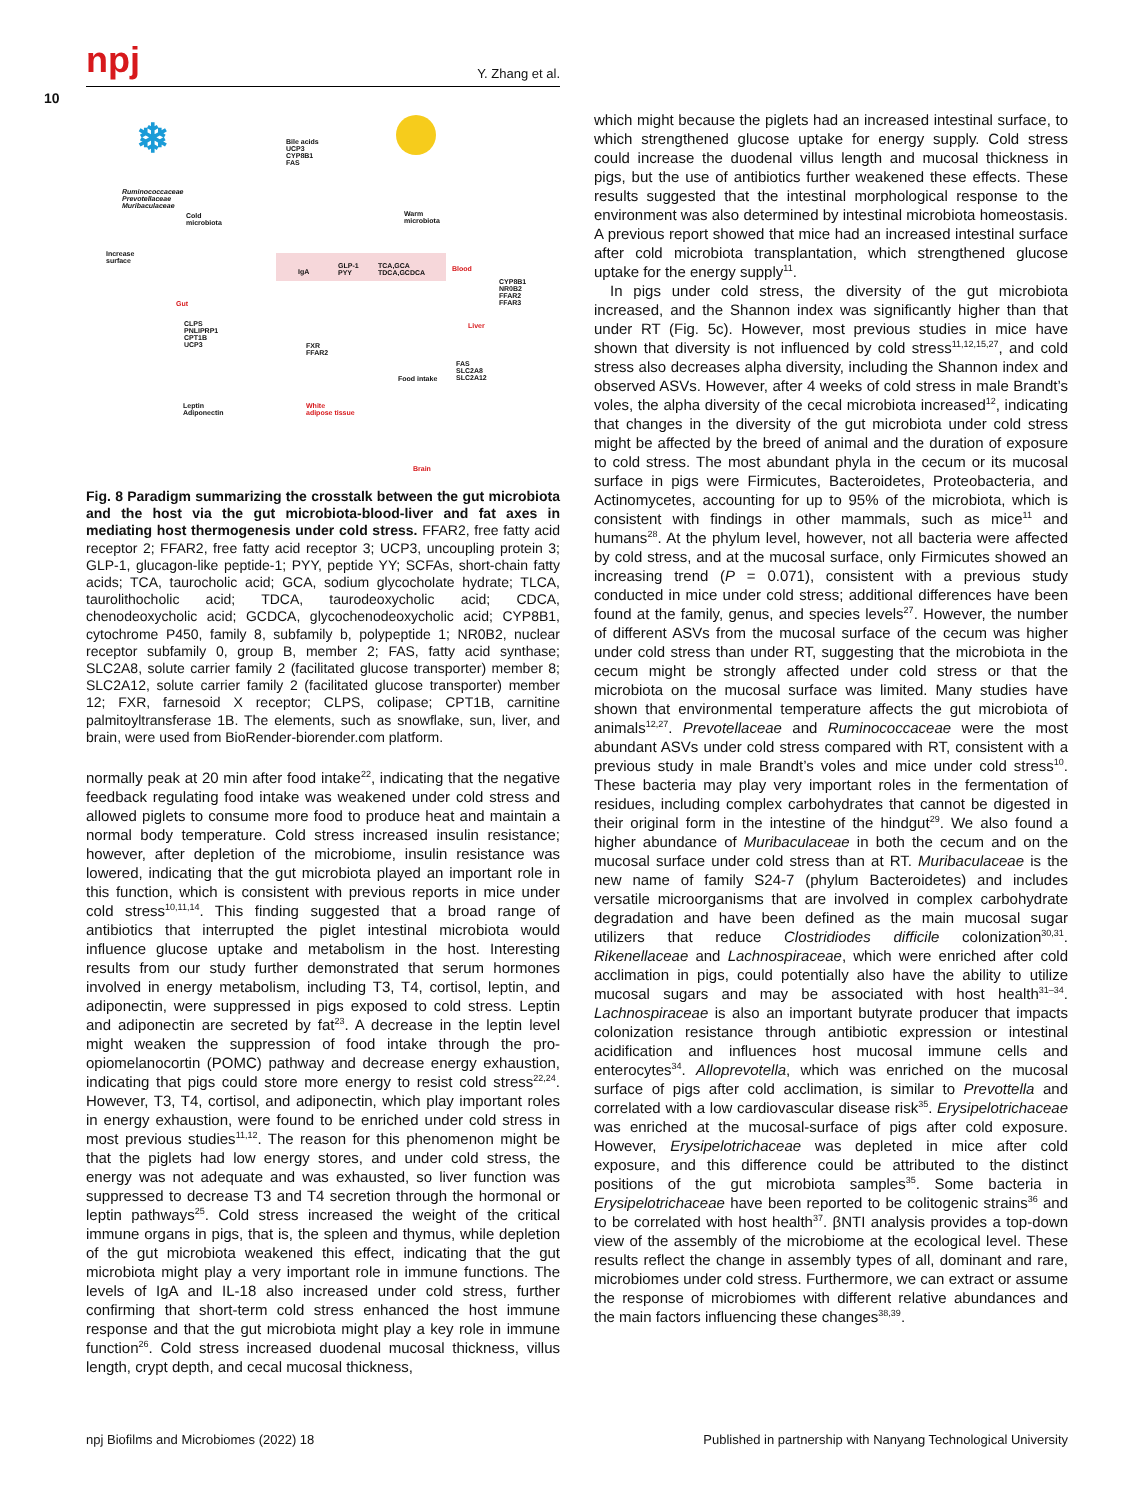npj Y. Zhang et al.
10
❄
Bile acids
UCP3
CYP8B1
FAS
Ruminococcaceae
Prevotellaceae
Muribaculaceae
Cold
microbiota
Warm
microbiota
Increase
surface
IgA
GLP-1
PYY
TCA,GCA
TDCA,GCDCA
Blood
Gut
CYP8B1
NR0B2
FFAR2
FFAR3
Liver
CLPS
PNLIPRP1
CPT1B
UCP3
FXR
FFAR2
Food intake
FAS
SLC2A8
SLC2A12
Leptin
Adiponectin
White
adipose tissue
Brain
Fig. 8 Paradigm summarizing the crosstalk between the gut microbiota and the host via the gut microbiota-blood-liver and fat axes in mediating host thermogenesis under cold stress. FFAR2, free fatty acid receptor 2; FFAR2, free fatty acid receptor 3; UCP3, uncoupling protein 3; GLP-1, glucagon-like peptide-1; PYY, peptide YY; SCFAs, short-chain fatty acids; TCA, taurocholic acid; GCA, sodium glycocholate hydrate; TLCA, taurolithocholic acid; TDCA, taurodeoxycholic acid; CDCA, chenodeoxycholic acid; GCDCA, glycochenodeoxycholic acid; CYP8B1, cytochrome P450, family 8, subfamily b, polypeptide 1; NR0B2, nuclear receptor subfamily 0, group B, member 2; FAS, fatty acid synthase; SLC2A8, solute carrier family 2 (facilitated glucose transporter) member 8; SLC2A12, solute carrier family 2 (facilitated glucose transporter) member 12; FXR, farnesoid X receptor; CLPS, colipase; CPT1B, carnitine palmitoyltransferase 1B. The elements, such as snowflake, sun, liver, and brain, were used from BioRender-biorender.com platform.
normally peak at 20 min after food intake<sup>22</sup>, indicating that the negative feedback regulating food intake was weakened under cold stress and allowed piglets to consume more food to produce heat and maintain a normal body temperature. Cold stress increased insulin resistance; however, after depletion of the microbiome, insulin resistance was lowered, indicating that the gut microbiota played an important role in this function, which is consistent with previous reports in mice under cold stress<sup>10,11,14</sup>. This finding suggested that a broad range of antibiotics that interrupted the piglet intestinal microbiota would influence glucose uptake and metabolism in the host. Interesting results from our study further demonstrated that serum hormones involved in energy metabolism, including T3, T4, cortisol, leptin, and adiponectin, were suppressed in pigs exposed to cold stress. Leptin and adiponectin are secreted by fat<sup>23</sup>. A decrease in the leptin level might weaken the suppression of food intake through the pro-opiomelanocortin (POMC) pathway and decrease energy exhaustion, indicating that pigs could store more energy to resist cold stress<sup>22,24</sup>. However, T3, T4, cortisol, and adiponectin, which play important roles in energy exhaustion, were found to be enriched under cold stress in most previous studies<sup>11,12</sup>. The reason for this phenomenon might be that the piglets had low energy stores, and under cold stress, the energy was not adequate and was exhausted, so liver function was suppressed to decrease T3 and T4 secretion through the hormonal or leptin pathways<sup>25</sup>. Cold stress increased the weight of the critical immune organs in pigs, that is, the spleen and thymus, while depletion of the gut microbiota weakened this effect, indicating that the gut microbiota might play a very important role in immune functions. The levels of IgA and IL-18 also increased under cold stress, further confirming that short-term cold stress enhanced the host immune response and that the gut microbiota might play a key role in immune function<sup>26</sup>. Cold stress increased duodenal mucosal thickness, villus length, crypt depth, and cecal mucosal thickness,
which might because the piglets had an increased intestinal surface, to which strengthened glucose uptake for energy supply. Cold stress could increase the duodenal villus length and mucosal thickness in pigs, but the use of antibiotics further weakened these effects. These results suggested that the intestinal morphological response to the environment was also determined by intestinal microbiota homeostasis. A previous report showed that mice had an increased intestinal surface after cold microbiota transplantation, which strengthened glucose uptake for the energy supply<sup>11</sup>.
In pigs under cold stress, the diversity of the gut microbiota increased, and the Shannon index was significantly higher than that under RT (Fig. 5c). However, most previous studies in mice have shown that diversity is not influenced by cold stress<sup>11,12,15,27</sup>, and cold stress also decreases alpha diversity, including the Shannon index and observed ASVs. However, after 4 weeks of cold stress in male Brandt’s voles, the alpha diversity of the cecal microbiota increased<sup>12</sup>, indicating that changes in the diversity of the gut microbiota under cold stress might be affected by the breed of animal and the duration of exposure to cold stress. The most abundant phyla in the cecum or its mucosal surface in pigs were Firmicutes, Bacteroidetes, Proteobacteria, and Actinomycetes, accounting for up to 95% of the microbiota, which is consistent with findings in other mammals, such as mice<sup>11</sup> and humans<sup>28</sup>. At the phylum level, however, not all bacteria were affected by cold stress, and at the mucosal surface, only Firmicutes showed an increasing trend (P = 0.071), consistent with a previous study conducted in mice under cold stress; additional differences have been found at the family, genus, and species levels<sup>27</sup>. However, the number of different ASVs from the mucosal surface of the cecum was higher under cold stress than under RT, suggesting that the microbiota in the cecum might be strongly affected under cold stress or that the microbiota on the mucosal surface was limited. Many studies have shown that environmental temperature affects the gut microbiota of animals<sup>12,27</sup>. Prevotellaceae and Ruminococcaceae were the most abundant ASVs under cold stress compared with RT, consistent with a previous study in male Brandt’s voles and mice under cold stress<sup>10</sup>. These bacteria may play very important roles in the fermentation of residues, including complex carbohydrates that cannot be digested in their original form in the intestine of the hindgut<sup>29</sup>. We also found a higher abundance of Muribaculaceae in both the cecum and on the mucosal surface under cold stress than at RT. Muribaculaceae is the new name of family S24-7 (phylum Bacteroidetes) and includes versatile microorganisms that are involved in complex carbohydrate degradation and have been defined as the main mucosal sugar utilizers that reduce Clostridiodes difficile colonization<sup>30,31</sup>. Rikenellaceae and Lachnospiraceae, which were enriched after cold acclimation in pigs, could potentially also have the ability to utilize mucosal sugars and may be associated with host health<sup>31–34</sup>. Lachnospiraceae is also an important butyrate producer that impacts colonization resistance through antibiotic expression or intestinal acidification and influences host mucosal immune cells and enterocytes<sup>34</sup>. Alloprevotella, which was enriched on the mucosal surface of pigs after cold acclimation, is similar to Prevottella and correlated with a low cardiovascular disease risk<sup>35</sup>. Erysipelotrichaceae was enriched at the mucosal-surface of pigs after cold exposure. However, Erysipelotrichaceae was depleted in mice after cold exposure, and this difference could be attributed to the distinct positions of the gut microbiota samples<sup>35</sup>. Some bacteria in Erysipelotrichaceae have been reported to be colitogenic strains<sup>36</sup> and to be correlated with host health<sup>37</sup>. βNTI analysis provides a top-down view of the assembly of the microbiome at the ecological level. These results reflect the change in assembly types of all, dominant and rare, microbiomes under cold stress. Furthermore, we can extract or assume the response of microbiomes with different relative abundances and the main factors influencing these changes<sup>38,39</sup>.
npj Biofilms and Microbiomes (2022) 18
Published in partnership with Nanyang Technological University